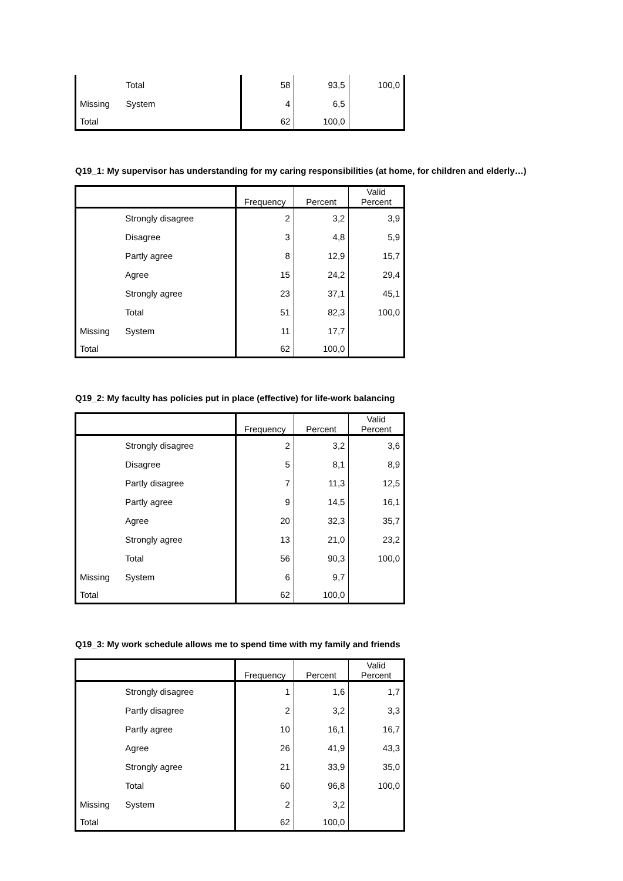| | Total | 58 | 93,5 | 100,0 |
| Missing | System | 4 | 6,5 | |
| Total | | 62 | 100,0 | |
Q19_1: My supervisor has understanding for my caring responsibilities (at home, for children and elderly…)
| | | Frequency | Percent | Valid Percent |
| --- | --- | --- | --- | --- |
| | Strongly disagree | 2 | 3,2 | 3,9 |
| | Disagree | 3 | 4,8 | 5,9 |
| | Partly agree | 8 | 12,9 | 15,7 |
| | Agree | 15 | 24,2 | 29,4 |
| | Strongly agree | 23 | 37,1 | 45,1 |
| | Total | 51 | 82,3 | 100,0 |
| Missing | System | 11 | 17,7 | |
| Total | | 62 | 100,0 | |
Q19_2: My faculty has policies put in place (effective) for life-work balancing
| | | Frequency | Percent | Valid Percent |
| --- | --- | --- | --- | --- |
| | Strongly disagree | 2 | 3,2 | 3,6 |
| | Disagree | 5 | 8,1 | 8,9 |
| | Partly disagree | 7 | 11,3 | 12,5 |
| | Partly agree | 9 | 14,5 | 16,1 |
| | Agree | 20 | 32,3 | 35,7 |
| | Strongly agree | 13 | 21,0 | 23,2 |
| | Total | 56 | 90,3 | 100,0 |
| Missing | System | 6 | 9,7 | |
| Total | | 62 | 100,0 | |
Q19_3: My work schedule allows me to spend time with my family and friends
| | | Frequency | Percent | Valid Percent |
| --- | --- | --- | --- | --- |
| | Strongly disagree | 1 | 1,6 | 1,7 |
| | Partly disagree | 2 | 3,2 | 3,3 |
| | Partly agree | 10 | 16,1 | 16,7 |
| | Agree | 26 | 41,9 | 43,3 |
| | Strongly agree | 21 | 33,9 | 35,0 |
| | Total | 60 | 96,8 | 100,0 |
| Missing | System | 2 | 3,2 | |
| Total | | 62 | 100,0 | |